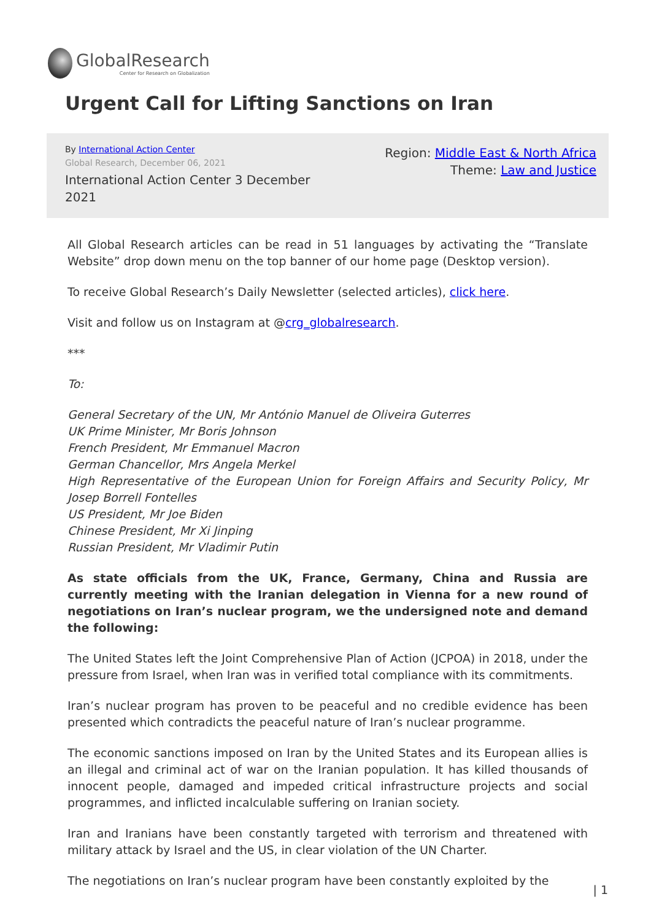GlobalResearch
Center for Research on Globalization
Urgent Call for Lifting Sanctions on Iran
By International Action Center
Global Research, December 06, 2021
International Action Center 3 December 2021
Region: Middle East & North Africa
Theme: Law and Justice
All Global Research articles can be read in 51 languages by activating the “Translate Website” drop down menu on the top banner of our home page (Desktop version).
To receive Global Research’s Daily Newsletter (selected articles), click here.
Visit and follow us on Instagram at @crg_globalresearch.
***
To:
General Secretary of the UN, Mr António Manuel de Oliveira Guterres
UK Prime Minister, Mr Boris Johnson
French President, Mr Emmanuel Macron
German Chancellor, Mrs Angela Merkel
High Representative of the European Union for Foreign Affairs and Security Policy, Mr Josep Borrell Fontelles
US President, Mr Joe Biden
Chinese President, Mr Xi Jinping
Russian President, Mr Vladimir Putin
As state officials from the UK, France, Germany, China and Russia are currently meeting with the Iranian delegation in Vienna for a new round of negotiations on Iran’s nuclear program, we the undersigned note and demand the following:
The United States left the Joint Comprehensive Plan of Action (JCPOA) in 2018, under the pressure from Israel, when Iran was in verified total compliance with its commitments.
Iran’s nuclear program has proven to be peaceful and no credible evidence has been presented which contradicts the peaceful nature of Iran’s nuclear programme.
The economic sanctions imposed on Iran by the United States and its European allies is an illegal and criminal act of war on the Iranian population. It has killed thousands of innocent people, damaged and impeded critical infrastructure projects and social programmes, and inflicted incalculable suffering on Iranian society.
Iran and Iranians have been constantly targeted with terrorism and threatened with military attack by Israel and the US, in clear violation of the UN Charter.
The negotiations on Iran’s nuclear program have been constantly exploited by the
| 1